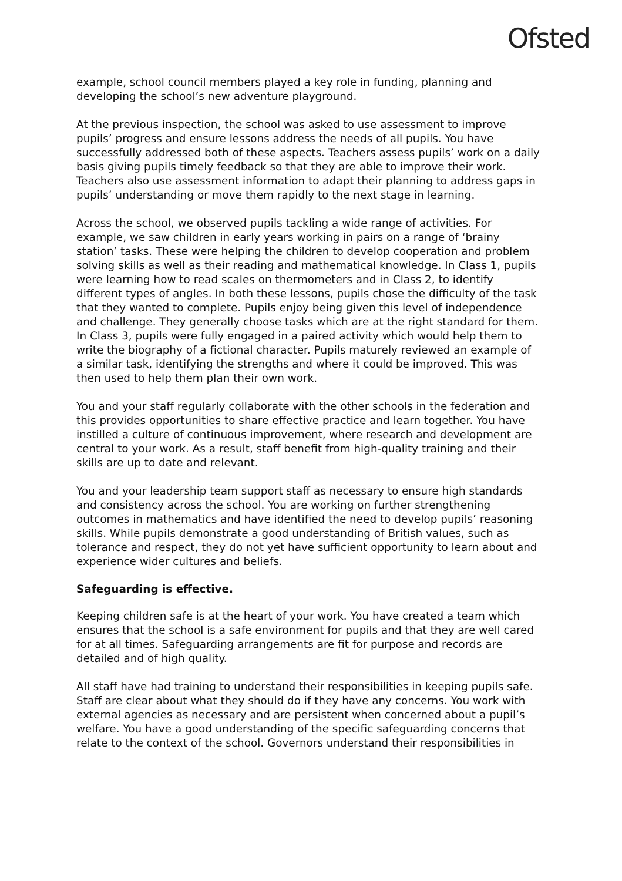Ofsted
example, school council members played a key role in funding, planning and developing the school’s new adventure playground.
At the previous inspection, the school was asked to use assessment to improve pupils’ progress and ensure lessons address the needs of all pupils. You have successfully addressed both of these aspects. Teachers assess pupils’ work on a daily basis giving pupils timely feedback so that they are able to improve their work. Teachers also use assessment information to adapt their planning to address gaps in pupils’ understanding or move them rapidly to the next stage in learning.
Across the school, we observed pupils tackling a wide range of activities. For example, we saw children in early years working in pairs on a range of ‘brainy station’ tasks. These were helping the children to develop cooperation and problem solving skills as well as their reading and mathematical knowledge. In Class 1, pupils were learning how to read scales on thermometers and in Class 2, to identify different types of angles. In both these lessons, pupils chose the difficulty of the task that they wanted to complete. Pupils enjoy being given this level of independence and challenge. They generally choose tasks which are at the right standard for them. In Class 3, pupils were fully engaged in a paired activity which would help them to write the biography of a fictional character. Pupils maturely reviewed an example of a similar task, identifying the strengths and where it could be improved. This was then used to help them plan their own work.
You and your staff regularly collaborate with the other schools in the federation and this provides opportunities to share effective practice and learn together. You have instilled a culture of continuous improvement, where research and development are central to your work. As a result, staff benefit from high-quality training and their skills are up to date and relevant.
You and your leadership team support staff as necessary to ensure high standards and consistency across the school. You are working on further strengthening outcomes in mathematics and have identified the need to develop pupils’ reasoning skills. While pupils demonstrate a good understanding of British values, such as tolerance and respect, they do not yet have sufficient opportunity to learn about and experience wider cultures and beliefs.
Safeguarding is effective.
Keeping children safe is at the heart of your work. You have created a team which ensures that the school is a safe environment for pupils and that they are well cared for at all times. Safeguarding arrangements are fit for purpose and records are detailed and of high quality.
All staff have had training to understand their responsibilities in keeping pupils safe. Staff are clear about what they should do if they have any concerns. You work with external agencies as necessary and are persistent when concerned about a pupil’s welfare. You have a good understanding of the specific safeguarding concerns that relate to the context of the school. Governors understand their responsibilities in